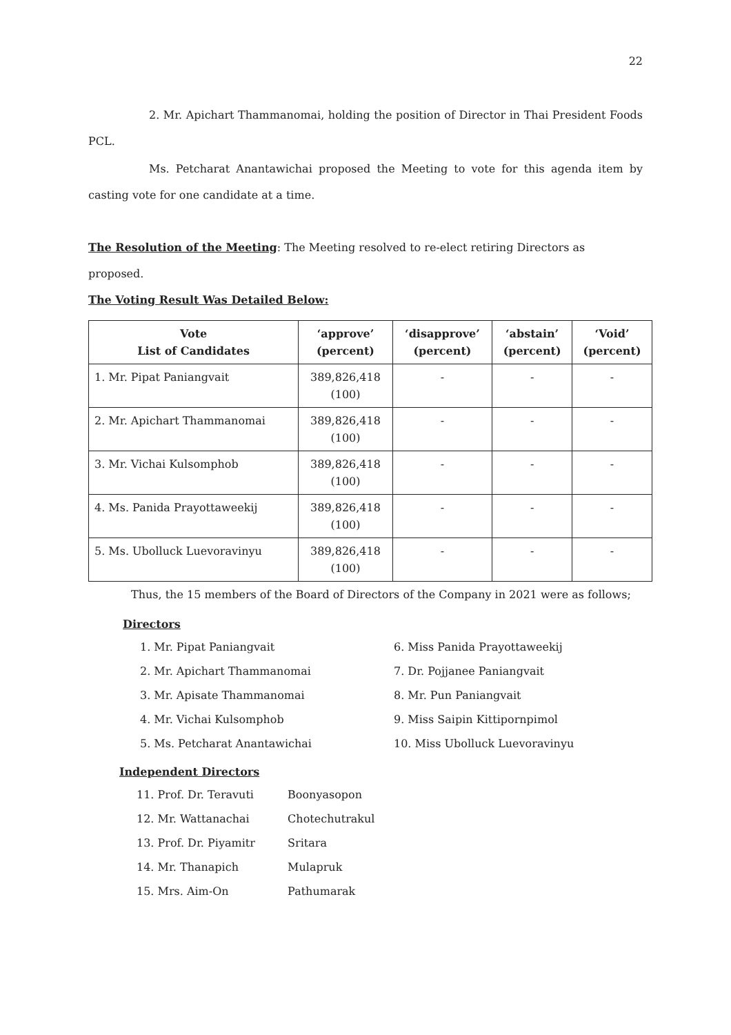22
2. Mr. Apichart Thammanomai, holding the position of Director in Thai President Foods PCL.
Ms. Petcharat Anantawichai proposed the Meeting to vote for this agenda item by casting vote for one candidate at a time.
The Resolution of the Meeting: The Meeting resolved to re-elect retiring Directors as proposed.
The Voting Result Was Detailed Below:
| Vote List of Candidates | ‘approve’ (percent) | ‘disapprove’ (percent) | ‘abstain’ (percent) | ‘Void’ (percent) |
| --- | --- | --- | --- | --- |
| 1. Mr. Pipat Paniangvait | 389,826,418 (100) | - | - | - |
| 2. Mr. Apichart Thammanomai | 389,826,418 (100) | - | - | - |
| 3. Mr. Vichai Kulsomphob | 389,826,418 (100) | - | - | - |
| 4. Ms. Panida Prayottaweekij | 389,826,418 (100) | - | - | - |
| 5. Ms. Ubolluck Luevoravinyu | 389,826,418 (100) | - | - | - |
Thus, the 15 members of the Board of Directors of the Company in 2021 were as follows;
Directors
1. Mr. Pipat Paniangvait
2. Mr. Apichart Thammanomai
3. Mr. Apisate Thammanomai
4. Mr. Vichai Kulsomphob
5. Ms. Petcharat Anantawichai
6. Miss Panida Prayottaweekij
7. Dr. Pojjanee Paniangvait
8. Mr. Pun Paniangvait
9. Miss Saipin Kittipornpimol
10. Miss Ubolluck Luevoravinyu
Independent Directors
11. Prof. Dr. Teravuti Boonyasopon
12. Mr. Wattanachai Chotechutrakul
13. Prof. Dr. Piyamitr Sritara
14. Mr. Thanapich Mulapruk
15. Mrs. Aim-On Pathumarak